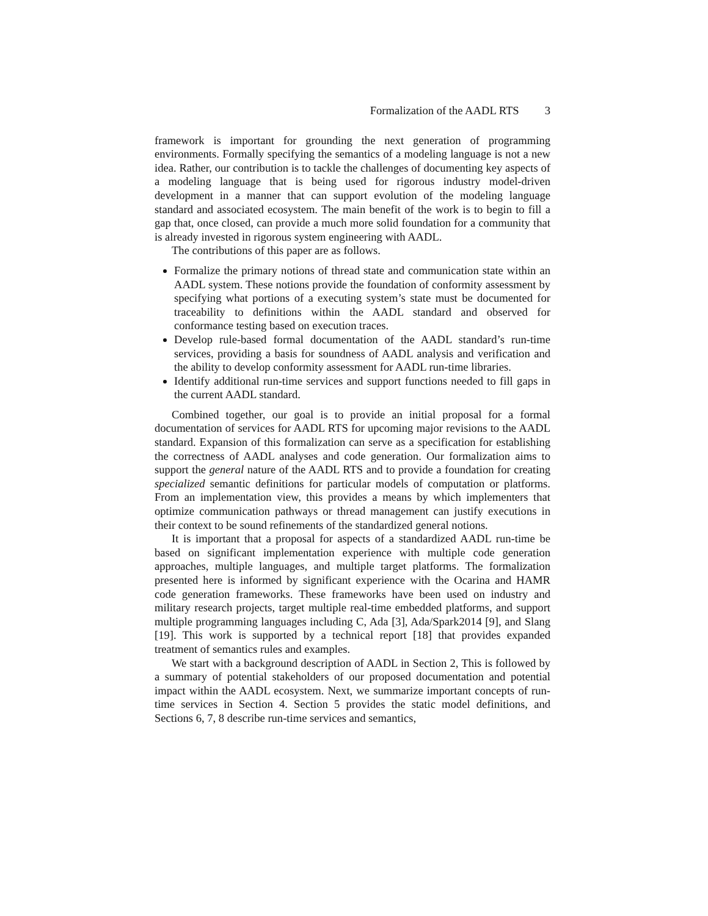Formalization of the AADL RTS 3
framework is important for grounding the next generation of programming environments. Formally specifying the semantics of a modeling language is not a new idea. Rather, our contribution is to tackle the challenges of documenting key aspects of a modeling language that is being used for rigorous industry model-driven development in a manner that can support evolution of the modeling language standard and associated ecosystem. The main benefit of the work is to begin to fill a gap that, once closed, can provide a much more solid foundation for a community that is already invested in rigorous system engineering with AADL.
The contributions of this paper are as follows.
Formalize the primary notions of thread state and communication state within an AADL system. These notions provide the foundation of conformity assessment by specifying what portions of a executing system’s state must be documented for traceability to definitions within the AADL standard and observed for conformance testing based on execution traces.
Develop rule-based formal documentation of the AADL standard’s run-time services, providing a basis for soundness of AADL analysis and verification and the ability to develop conformity assessment for AADL run-time libraries.
Identify additional run-time services and support functions needed to fill gaps in the current AADL standard.
Combined together, our goal is to provide an initial proposal for a formal documentation of services for AADL RTS for upcoming major revisions to the AADL standard. Expansion of this formalization can serve as a specification for establishing the correctness of AADL analyses and code generation. Our formalization aims to support the general nature of the AADL RTS and to provide a foundation for creating specialized semantic definitions for particular models of computation or platforms. From an implementation view, this provides a means by which implementers that optimize communication pathways or thread management can justify executions in their context to be sound refinements of the standardized general notions.
It is important that a proposal for aspects of a standardized AADL run-time be based on significant implementation experience with multiple code generation approaches, multiple languages, and multiple target platforms. The formalization presented here is informed by significant experience with the Ocarina and HAMR code generation frameworks. These frameworks have been used on industry and military research projects, target multiple real-time embedded platforms, and support multiple programming languages including C, Ada [3], Ada/Spark2014 [9], and Slang [19]. This work is supported by a technical report [18] that provides expanded treatment of semantics rules and examples.
We start with a background description of AADL in Section 2, This is followed by a summary of potential stakeholders of our proposed documentation and potential impact within the AADL ecosystem. Next, we summarize important concepts of run-time services in Section 4. Section 5 provides the static model definitions, and Sections 6, 7, 8 describe run-time services and semantics,